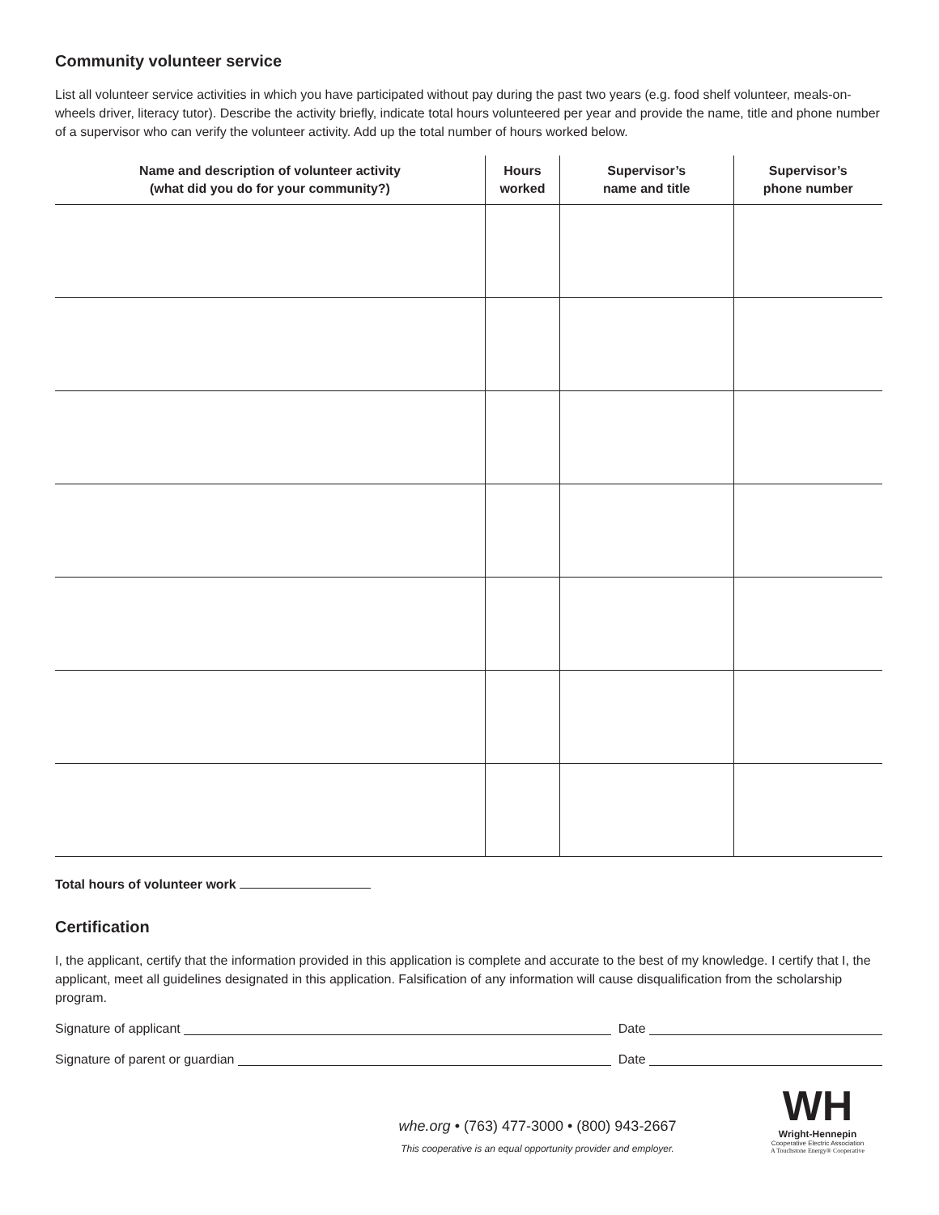Community volunteer service
List all volunteer service activities in which you have participated without pay during the past two years (e.g. food shelf volunteer, meals-on-wheels driver, literacy tutor). Describe the activity briefly, indicate total hours volunteered per year and provide the name, title and phone number of a supervisor who can verify the volunteer activity. Add up the total number of hours worked below.
| Name and description of volunteer activity (what did you do for your community?) | Hours worked | Supervisor’s name and title | Supervisor’s phone number |
| --- | --- | --- | --- |
Total hours of volunteer work
Certification
I, the applicant, certify that the information provided in this application is complete and accurate to the best of my knowledge. I certify that I, the applicant, meet all guidelines designated in this application. Falsification of any information will cause disqualification from the scholarship program.
Signature of applicant Date
Signature of parent or guardian Date
whe.org • (763) 477-3000 • (800) 943-2667
This cooperative is an equal opportunity provider and employer.
WH
Wright-Hennepin
Cooperative Electric Association
A Touchstone Energy® Cooperative